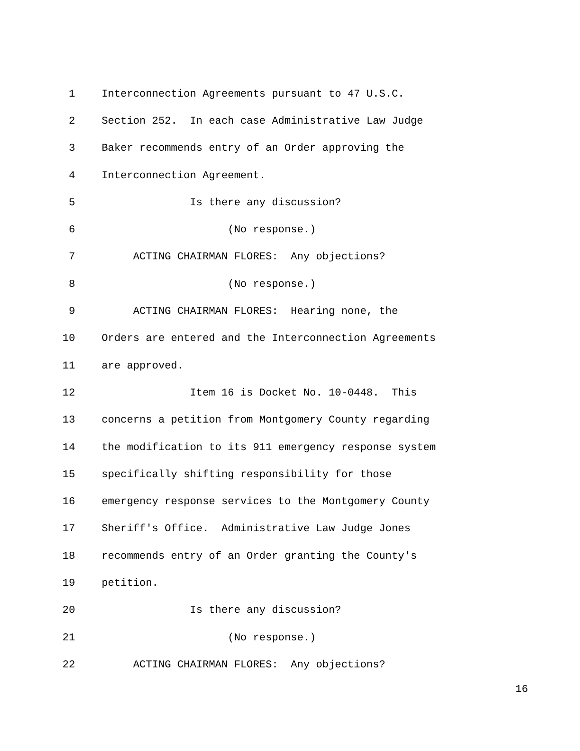1 Interconnection Agreements pursuant to 47 U.S.C.
2 Section 252. In each case Administrative Law Judge
3 Baker recommends entry of an Order approving the
4 Interconnection Agreement.
5 Is there any discussion?
6 (No response.)
7 ACTING CHAIRMAN FLORES: Any objections?
8 (No response.)
9 ACTING CHAIRMAN FLORES: Hearing none, the
10 Orders are entered and the Interconnection Agreements
11 are approved.
12 Item 16 is Docket No. 10-0448. This
13 concerns a petition from Montgomery County regarding
14 the modification to its 911 emergency response system
15 specifically shifting responsibility for those
16 emergency response services to the Montgomery County
17 Sheriff's Office. Administrative Law Judge Jones
18 recommends entry of an Order granting the County's
19 petition.
20 Is there any discussion?
21 (No response.)
22 ACTING CHAIRMAN FLORES: Any objections?
16